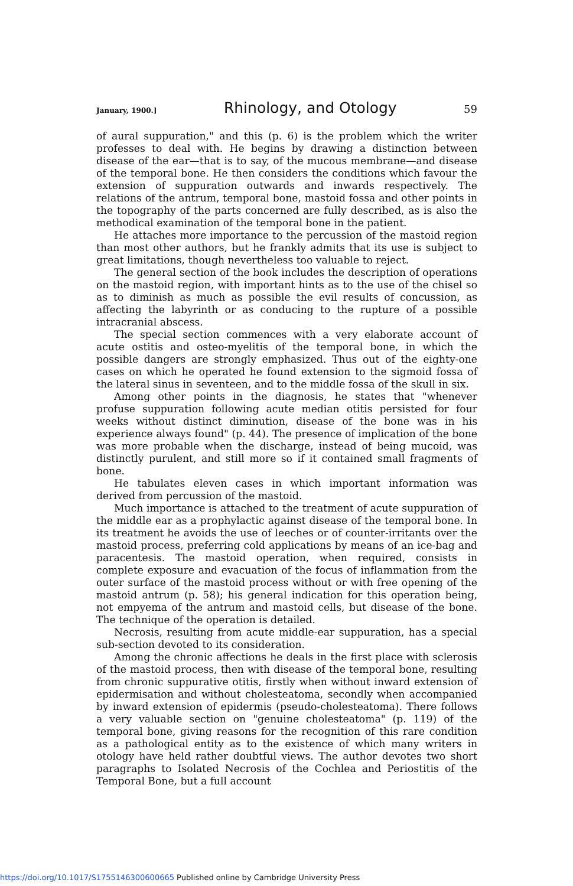January, 1900.] Rhinology, and Otology 59
of aural suppuration," and this (p. 6) is the problem which the writer professes to deal with. He begins by drawing a distinction between disease of the ear—that is to say, of the mucous membrane—and disease of the temporal bone. He then considers the conditions which favour the extension of suppuration outwards and inwards respectively. The relations of the antrum, temporal bone, mastoid fossa and other points in the topography of the parts concerned are fully described, as is also the methodical examination of the temporal bone in the patient.
He attaches more importance to the percussion of the mastoid region than most other authors, but he frankly admits that its use is subject to great limitations, though nevertheless too valuable to reject.
The general section of the book includes the description of operations on the mastoid region, with important hints as to the use of the chisel so as to diminish as much as possible the evil results of concussion, as affecting the labyrinth or as conducing to the rupture of a possible intracranial abscess.
The special section commences with a very elaborate account of acute ostitis and osteo-myelitis of the temporal bone, in which the possible dangers are strongly emphasized. Thus out of the eighty-one cases on which he operated he found extension to the sigmoid fossa of the lateral sinus in seventeen, and to the middle fossa of the skull in six.
Among other points in the diagnosis, he states that "whenever profuse suppuration following acute median otitis persisted for four weeks without distinct diminution, disease of the bone was in his experience always found" (p. 44). The presence of implication of the bone was more probable when the discharge, instead of being mucoid, was distinctly purulent, and still more so if it contained small fragments of bone.
He tabulates eleven cases in which important information was derived from percussion of the mastoid.
Much importance is attached to the treatment of acute suppuration of the middle ear as a prophylactic against disease of the temporal bone. In its treatment he avoids the use of leeches or of counter-irritants over the mastoid process, preferring cold applications by means of an ice-bag and paracentesis. The mastoid operation, when required, consists in complete exposure and evacuation of the focus of inflammation from the outer surface of the mastoid process without or with free opening of the mastoid antrum (p. 58); his general indication for this operation being, not empyema of the antrum and mastoid cells, but disease of the bone. The technique of the operation is detailed.
Necrosis, resulting from acute middle-ear suppuration, has a special sub-section devoted to its consideration.
Among the chronic affections he deals in the first place with sclerosis of the mastoid process, then with disease of the temporal bone, resulting from chronic suppurative otitis, firstly when without inward extension of epidermisation and without cholesteatoma, secondly when accompanied by inward extension of epidermis (pseudo-cholesteatoma). There follows a very valuable section on "genuine cholesteatoma" (p. 119) of the temporal bone, giving reasons for the recognition of this rare condition as a pathological entity as to the existence of which many writers in otology have held rather doubtful views. The author devotes two short paragraphs to Isolated Necrosis of the Cochlea and Periostitis of the Temporal Bone, but a full account
https://doi.org/10.1017/S1755146300600665 Published online by Cambridge University Press